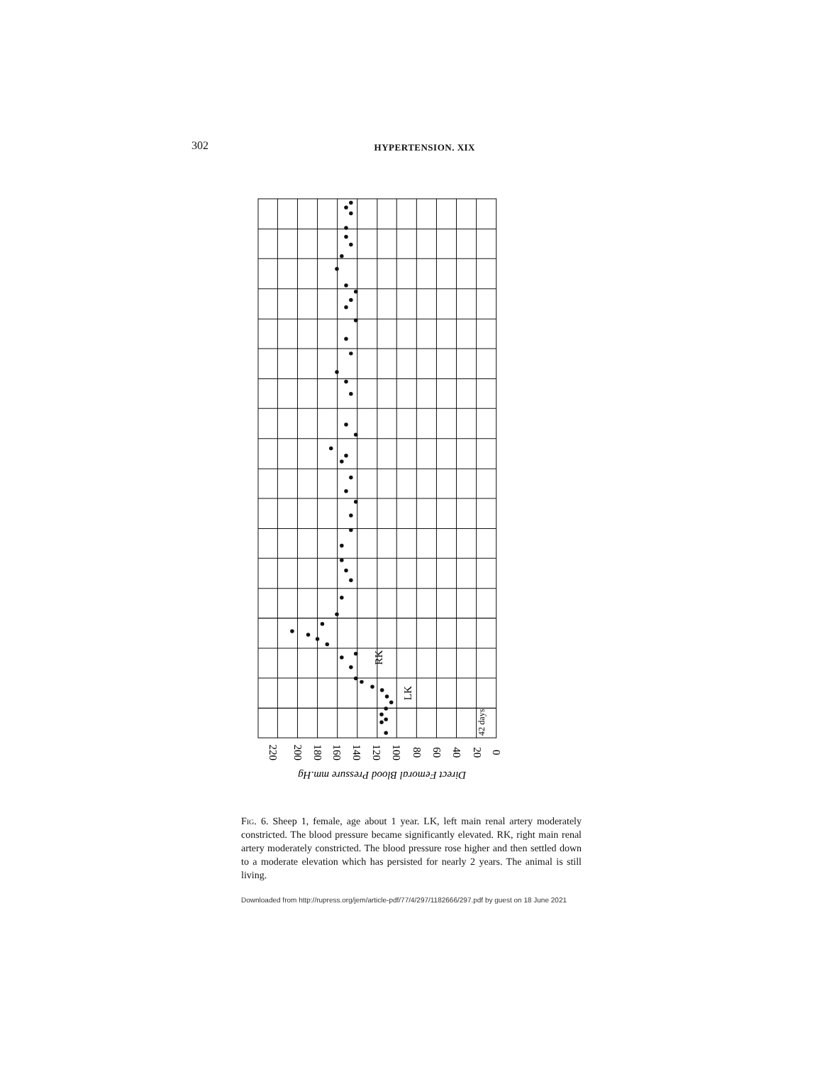302 HYPERTENSION. XIX
220
200
180
160
140
120
100
80
60
40
20
0
Direct Femoral Blood Pressure mm.Hg
RK
LK
42 days
Fig. 6. Sheep 1, female, age about 1 year. LK, left main renal artery moderately constricted. The blood pressure became significantly elevated. RK, right main renal artery moderately constricted. The blood pressure rose higher and then settled down to a moderate elevation which has persisted for nearly 2 years. The animal is still living.
Downloaded from http://rupress.org/jem/article-pdf/77/4/297/1182666/297.pdf by guest on 18 June 2021